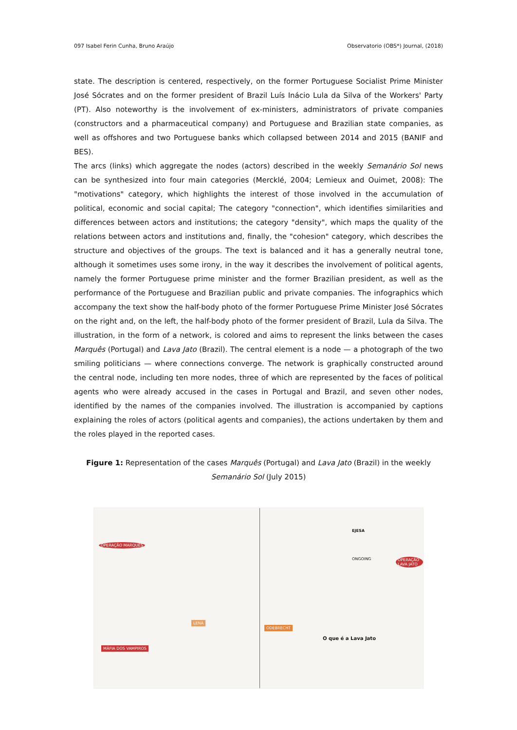097 Isabel Ferin Cunha, Bruno Araújo Observatorio (OBS*) Journal, (2018)
state. The description is centered, respectively, on the former Portuguese Socialist Prime Minister José Sócrates and on the former president of Brazil Luís Inácio Lula da Silva of the Workers' Party (PT). Also noteworthy is the involvement of ex-ministers, administrators of private companies (constructors and a pharmaceutical company) and Portuguese and Brazilian state companies, as well as offshores and two Portuguese banks which collapsed between 2014 and 2015 (BANIF and BES).
The arcs (links) which aggregate the nodes (actors) described in the weekly Semanário Sol news can be synthesized into four main categories (Mercklé, 2004; Lemieux and Ouimet, 2008): The "motivations" category, which highlights the interest of those involved in the accumulation of political, economic and social capital; The category "connection", which identifies similarities and differences between actors and institutions; the category "density", which maps the quality of the relations between actors and institutions and, finally, the "cohesion" category, which describes the structure and objectives of the groups. The text is balanced and it has a generally neutral tone, although it sometimes uses some irony, in the way it describes the involvement of political agents, namely the former Portuguese prime minister and the former Brazilian president, as well as the performance of the Portuguese and Brazilian public and private companies. The infographics which accompany the text show the half-body photo of the former Portuguese Prime Minister José Sócrates on the right and, on the left, the half-body photo of the former president of Brazil, Lula da Silva. The illustration, in the form of a network, is colored and aims to represent the links between the cases Marquês (Portugal) and Lava Jato (Brazil). The central element is a node — a photograph of the two smiling politicians — where connections converge. The network is graphically constructed around the central node, including ten more nodes, three of which are represented by the faces of political agents who were already accused in the cases in Portugal and Brazil, and seven other nodes, identified by the names of the companies involved. The illustration is accompanied by captions explaining the roles of actors (political agents and companies), the actions undertaken by them and the roles played in the reported cases.
Figure 1: Representation of the cases Marquês (Portugal) and Lava Jato (Brazil) in the weekly Semanário Sol (July 2015)
OPERAÇÃO MARQUÊS
OPERAÇÃO LAVA JATO
MÁFIA DOS VAMPIROS
ODEBRECHT
LENA
EJESA
ONGOING
O que é a Lava Jato